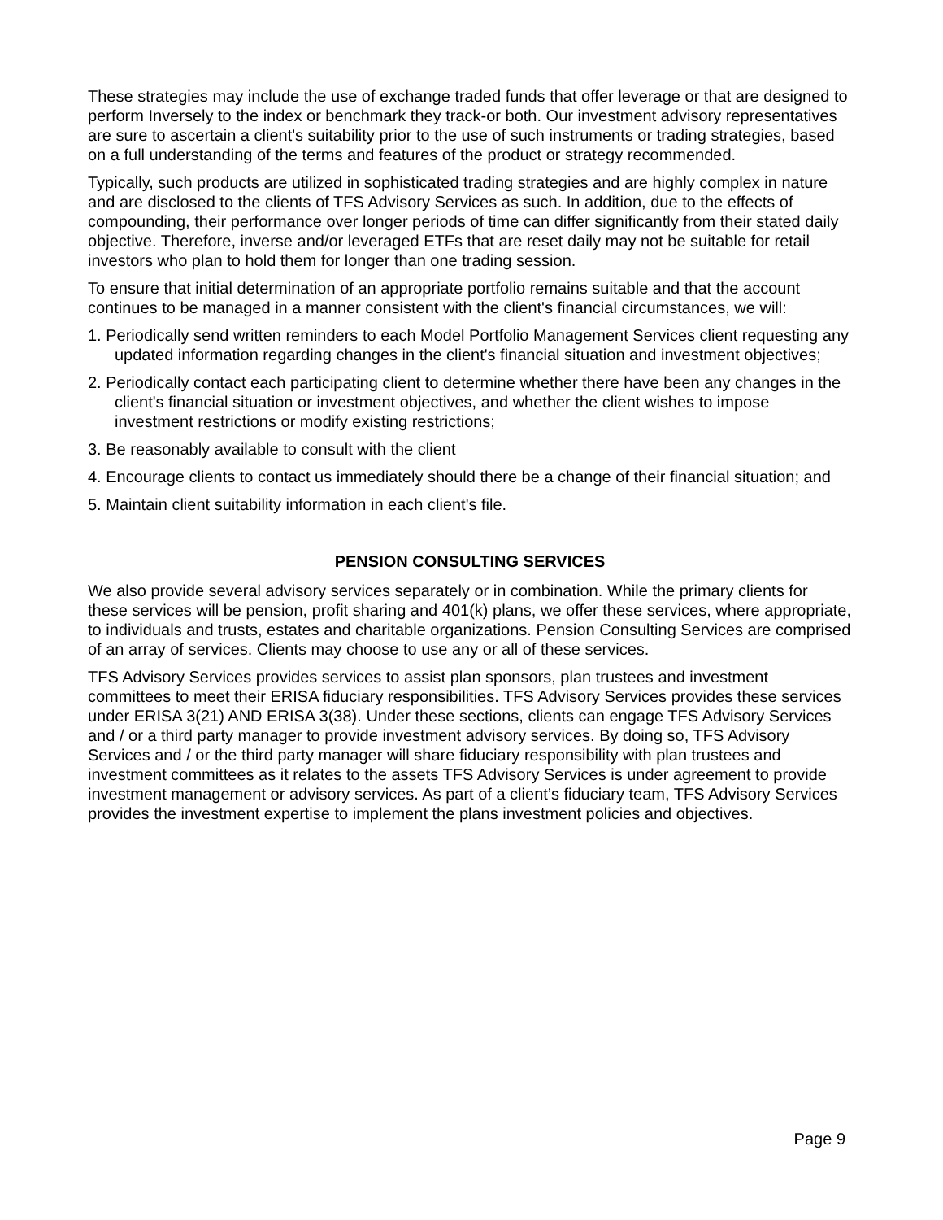These strategies may include the use of exchange traded funds that offer leverage or that are designed to perform Inversely to the index or benchmark they track-or both. Our investment advisory representatives are sure to ascertain a client's suitability prior to the use of such instruments or trading strategies, based on a full understanding of the terms and features of the product or strategy recommended.
Typically, such products are utilized in sophisticated trading strategies and are highly complex in nature and are disclosed to the clients of TFS Advisory Services as such. In addition, due to the effects of compounding, their performance over longer periods of time can differ significantly from their stated daily objective. Therefore, inverse and/or leveraged ETFs that are reset daily may not be suitable for retail investors who plan to hold them for longer than one trading session.
To ensure that initial determination of an appropriate portfolio remains suitable and that the account continues to be managed in a manner consistent with the client's financial circumstances, we will:
1. Periodically send written reminders to each Model Portfolio Management Services client requesting any updated information regarding changes in the client's financial situation and investment objectives;
2. Periodically contact each participating client to determine whether there have been any changes in the client's financial situation or investment objectives, and whether the client wishes to impose investment restrictions or modify existing restrictions;
3. Be reasonably available to consult with the client
4. Encourage clients to contact us immediately should there be a change of their financial situation; and
5. Maintain client suitability information in each client's file.
PENSION CONSULTING SERVICES
We also provide several advisory services separately or in combination. While the primary clients for these services will be pension, profit sharing and 401(k) plans, we offer these services, where appropriate, to individuals and trusts, estates and charitable organizations. Pension Consulting Services are comprised of an array of services. Clients may choose to use any or all of these services.
TFS Advisory Services provides services to assist plan sponsors, plan trustees and investment committees to meet their ERISA fiduciary responsibilities. TFS Advisory Services provides these services under ERISA 3(21) AND ERISA 3(38). Under these sections, clients can engage TFS Advisory Services and / or a third party manager to provide investment advisory services. By doing so, TFS Advisory Services and / or the third party manager will share fiduciary responsibility with plan trustees and investment committees as it relates to the assets TFS Advisory Services is under agreement to provide investment management or advisory services. As part of a client’s fiduciary team, TFS Advisory Services provides the investment expertise to implement the plans investment policies and objectives.
Page 9